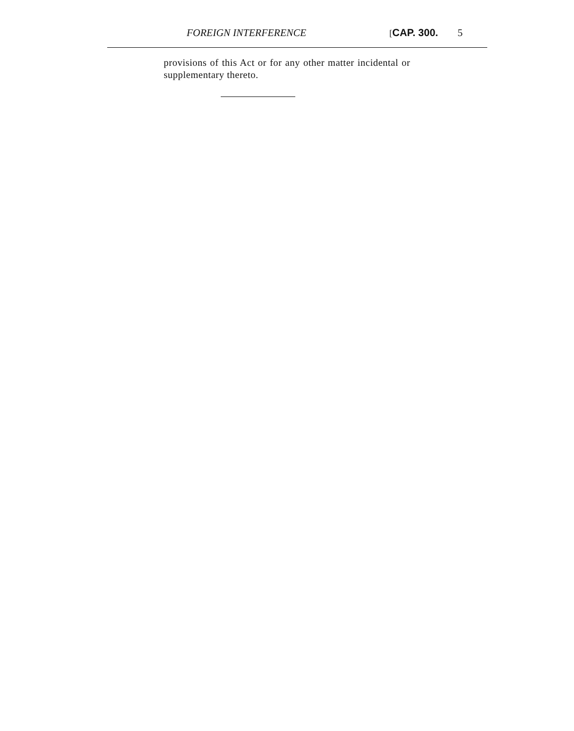FOREIGN INTERFERENCE [CAP. 300. 5
provisions of this Act or for any other matter incidental or supplementary thereto.